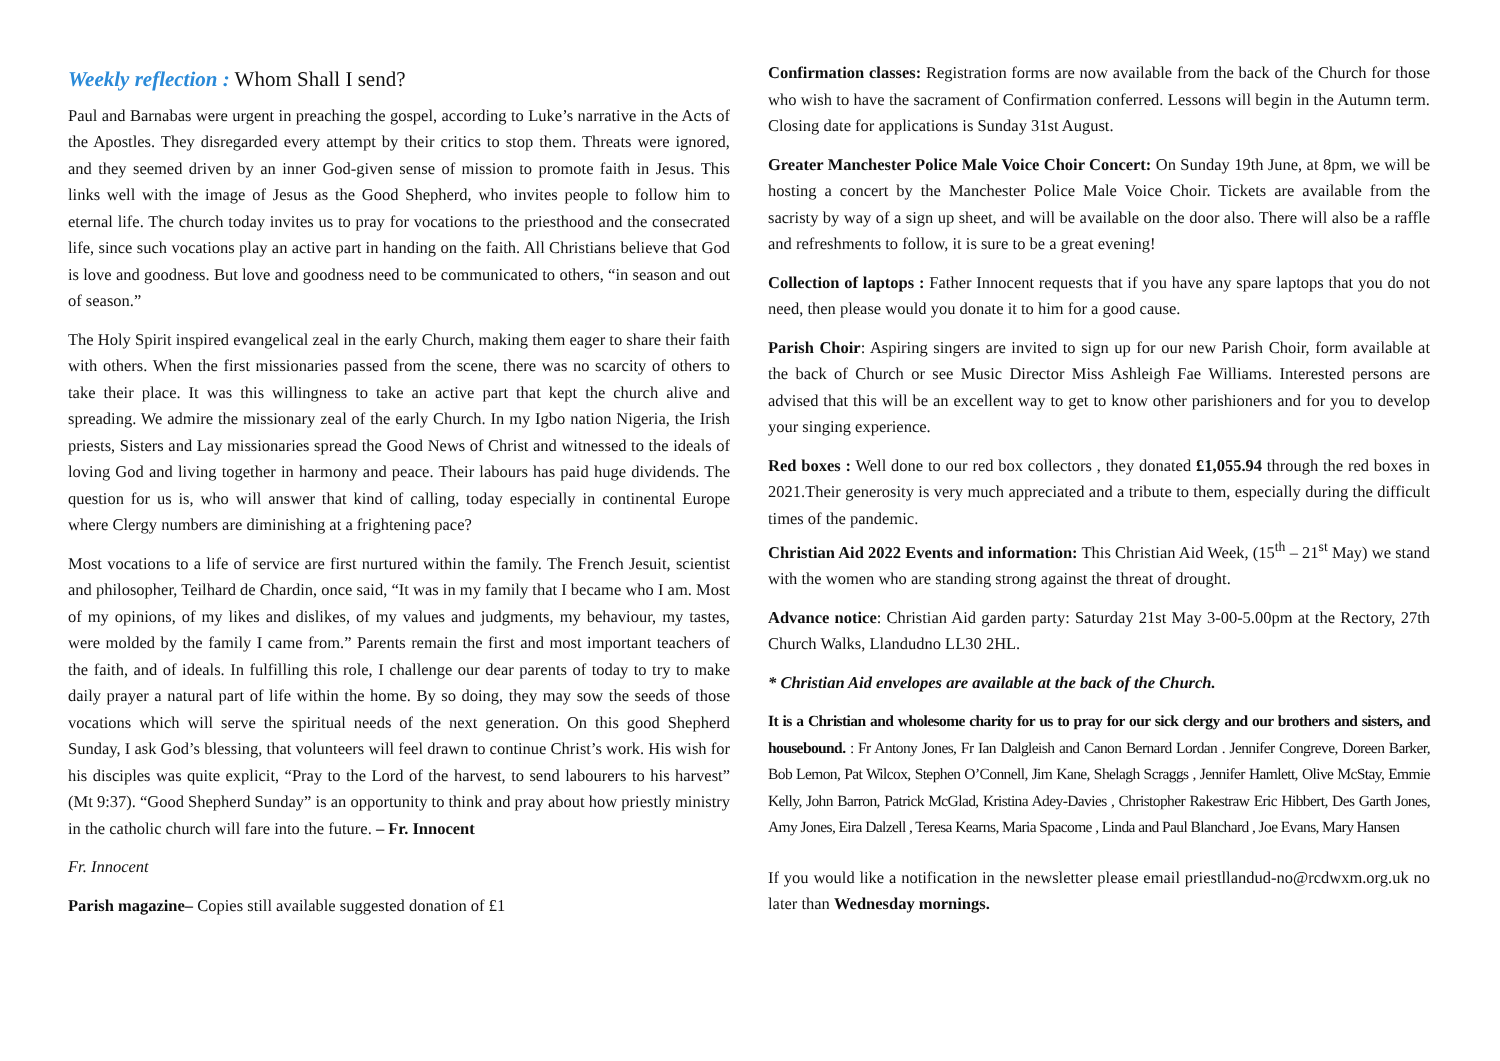Weekly reflection : Whom Shall I send?
Paul and Barnabas were urgent in preaching the gospel, according to Luke’s narrative in the Acts of the Apostles. They disregarded every attempt by their critics to stop them. Threats were ignored, and they seemed driven by an inner God-given sense of mission to promote faith in Jesus. This links well with the image of Jesus as the Good Shepherd, who invites people to follow him to eternal life. The church today invites us to pray for vocations to the priesthood and the consecrated life, since such vocations play an active part in handing on the faith. All Christians believe that God is love and goodness. But love and goodness need to be communicated to others, “in season and out of season.”
The Holy Spirit inspired evangelical zeal in the early Church, making them eager to share their faith with others. When the first missionaries passed from the scene, there was no scarcity of others to take their place. It was this willingness to take an active part that kept the church alive and spreading. We admire the missionary zeal of the early Church. In my Igbo nation Nigeria, the Irish priests, Sisters and Lay missionaries spread the Good News of Christ and witnessed to the ideals of loving God and living together in harmony and peace. Their labours has paid huge dividends. The question for us is, who will answer that kind of calling, today especially in continental Europe where Clergy numbers are diminishing at a frightening pace?
Most vocations to a life of service are first nurtured within the family. The French Jesuit, scientist and philosopher, Teilhard de Chardin, once said, “It was in my family that I became who I am. Most of my opinions, of my likes and dislikes, of my values and judgments, my behaviour, my tastes, were molded by the family I came from.” Parents remain the first and most important teachers of the faith, and of ideals. In fulfilling this role, I challenge our dear parents of today to try to make daily prayer a natural part of life within the home. By so doing, they may sow the seeds of those vocations which will serve the spiritual needs of the next generation. On this good Shepherd Sunday, I ask God’s blessing, that volunteers will feel drawn to continue Christ’s work. His wish for his disciples was quite explicit, “Pray to the Lord of the harvest, to send labourers to his harvest” (Mt 9:37). “Good Shepherd Sunday” is an opportunity to think and pray about how priestly ministry in the catholic church will fare into the future. – Fr. Innocent
Fr. Innocent
Parish magazine– Copies still available suggested donation of £1
Confirmation classes: Registration forms are now available from the back of the Church for those who wish to have the sacrament of Confirmation conferred. Lessons will begin in the Autumn term. Closing date for applications is Sunday 31st August.
Greater Manchester Police Male Voice Choir Concert: On Sunday 19th June, at 8pm, we will be hosting a concert by the Manchester Police Male Voice Choir. Tickets are available from the sacristy by way of a sign up sheet, and will be available on the door also. There will also be a raffle and refreshments to follow, it is sure to be a great evening!
Collection of laptops : Father Innocent requests that if you have any spare laptops that you do not need, then please would you donate it to him for a good cause.
Parish Choir: Aspiring singers are invited to sign up for our new Parish Choir, form available at the back of Church or see Music Director Miss Ashleigh Fae Williams. Interested persons are advised that this will be an excellent way to get to know other parishioners and for you to develop your singing experience.
Red boxes : Well done to our red box collectors , they donated £1,055.94 through the red boxes in 2021.Their generosity is very much appreciated and a tribute to them, especially during the difficult times of the pandemic.
Christian Aid 2022 Events and information: This Christian Aid Week, (15<sup>th</sup> – 21<sup>st</sup> May) we stand with the women who are standing strong against the threat of drought.
Advance notice: Christian Aid garden party: Saturday 21st May 3-00-5.00pm at the Rectory, 27th Church Walks, Llandudno LL30 2HL.
* Christian Aid envelopes are available at the back of the Church.
It is a Christian and wholesome charity for us to pray for our sick clergy and our brothers and sisters, and housebound. : Fr Antony Jones, Fr Ian Dalgleish and Canon Bernard Lordan . Jennifer Congreve, Doreen Barker, Bob Lemon, Pat Wilcox, Stephen O’Connell, Jim Kane, Shelagh Scraggs , Jennifer Hamlett, Olive McStay, Emmie Kelly, John Barron, Patrick McGlad, Kristina Adey-Davies , Christopher Rakestraw Eric Hibbert, Des Garth Jones, Amy Jones, Eira Dalzell , Teresa Kearns, Maria Spacome , Linda and Paul Blanchard , Joe Evans, Mary Hansen
If you would like a notification in the newsletter please email priestllandud-no@rcdwxm.org.uk no later than Wednesday mornings.